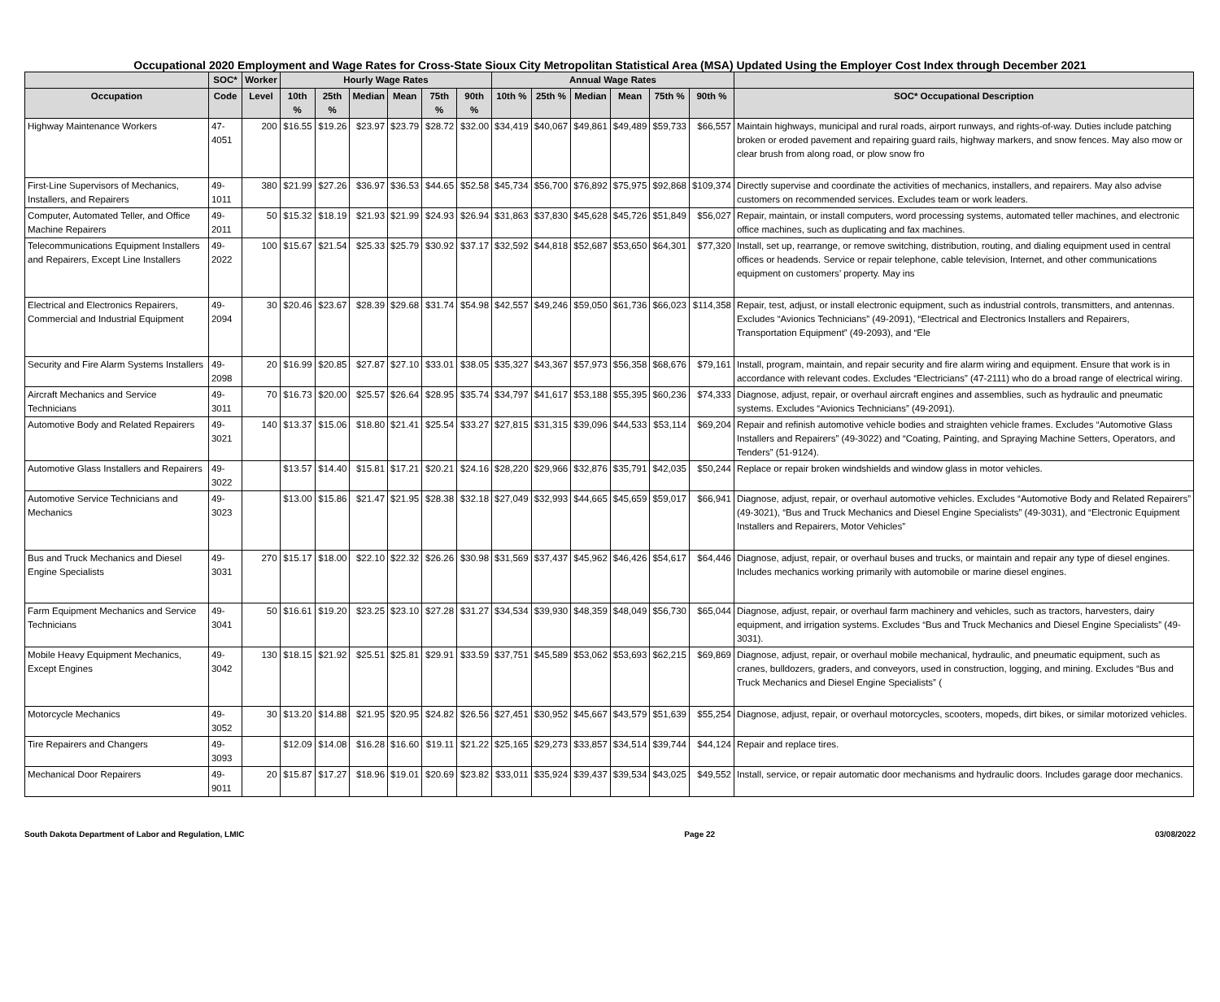Occupational 2020 Employment and Wage Rates for Cross-State Sioux City Metropolitan Statistical Area (MSA) Updated Using the Employer Cost Index through December 2021
| | SOC* | Worker | Hourly Wage Rates | | | | | | Annual Wage Rates | | | | | | |
| --- | --- | --- | --- | --- | --- | --- | --- | --- | --- | --- | --- | --- | --- | --- | --- |
| Occupation | Code | Level | 10th % | 25th % | Median | Mean | 75th % | 90th % | 10th % | 25th % | Median | Mean | 75th % | 90th % | SOC* Occupational Description |
| Highway Maintenance Workers | 47-4051 | 200 | $16.55 | $19.26 | $23.97 | $23.79 | $28.72 | $32.00 | $34,419 | $40,067 | $49,861 | $49,489 | $59,733 | $66,557 | Maintain highways, municipal and rural roads, airport runways, and rights-of-way. Duties include patching broken or eroded pavement and repairing guard rails, highway markers, and snow fences. May also mow or clear brush from along road, or plow snow fro |
| First-Line Supervisors of Mechanics, Installers, and Repairers | 49-1011 | 380 | $21.99 | $27.26 | $36.97 | $36.53 | $44.65 | $52.58 | $45,734 | $56,700 | $76,892 | $75,975 | $92,868 | $109,374 | Directly supervise and coordinate the activities of mechanics, installers, and repairers. May also advise customers on recommended services. Excludes team or work leaders. |
| Computer, Automated Teller, and Office Machine Repairers | 49-2011 | 50 | $15.32 | $18.19 | $21.93 | $21.99 | $24.93 | $26.94 | $31,863 | $37,830 | $45,628 | $45,726 | $51,849 | $56,027 | Repair, maintain, or install computers, word processing systems, automated teller machines, and electronic office machines, such as duplicating and fax machines. |
| Telecommunications Equipment Installers and Repairers, Except Line Installers | 49-2022 | 100 | $15.67 | $21.54 | $25.33 | $25.79 | $30.92 | $37.17 | $32,592 | $44,818 | $52,687 | $53,650 | $64,301 | $77,320 | Install, set up, rearrange, or remove switching, distribution, routing, and dialing equipment used in central offices or headends. Service or repair telephone, cable television, Internet, and other communications equipment on customers’ property. May ins |
| Electrical and Electronics Repairers, Commercial and Industrial Equipment | 49-2094 | 30 | $20.46 | $23.67 | $28.39 | $29.68 | $31.74 | $54.98 | $42,557 | $49,246 | $59,050 | $61,736 | $66,023 | $114,358 | Repair, test, adjust, or install electronic equipment, such as industrial controls, transmitters, and antennas. Excludes “Avionics Technicians” (49-2091), “Electrical and Electronics Installers and Repairers, Transportation Equipment” (49-2093), and “Ele |
| Security and Fire Alarm Systems Installers | 49-2098 | 20 | $16.99 | $20.85 | $27.87 | $27.10 | $33.01 | $38.05 | $35,327 | $43,367 | $57,973 | $56,358 | $68,676 | $79,161 | Install, program, maintain, and repair security and fire alarm wiring and equipment. Ensure that work is in accordance with relevant codes. Excludes “Electricians” (47-2111) who do a broad range of electrical wiring. |
| Aircraft Mechanics and Service Technicians | 49-3011 | 70 | $16.73 | $20.00 | $25.57 | $26.64 | $28.95 | $35.74 | $34,797 | $41,617 | $53,188 | $55,395 | $60,236 | $74,333 | Diagnose, adjust, repair, or overhaul aircraft engines and assemblies, such as hydraulic and pneumatic systems. Excludes “Avionics Technicians” (49-2091). |
| Automotive Body and Related Repairers | 49-3021 | 140 | $13.37 | $15.06 | $18.80 | $21.41 | $25.54 | $33.27 | $27,815 | $31,315 | $39,096 | $44,533 | $53,114 | $69,204 | Repair and refinish automotive vehicle bodies and straighten vehicle frames. Excludes “Automotive Glass Installers and Repairers” (49-3022) and “Coating, Painting, and Spraying Machine Setters, Operators, and Tenders” (51-9124). |
| Automotive Glass Installers and Repairers | 49-3022 | | $13.57 | $14.40 | $15.81 | $17.21 | $20.21 | $24.16 | $28,220 | $29,966 | $32,876 | $35,791 | $42,035 | $50,244 | Replace or repair broken windshields and window glass in motor vehicles. |
| Automotive Service Technicians and Mechanics | 49-3023 | | $13.00 | $15.86 | $21.47 | $21.95 | $28.38 | $32.18 | $27,049 | $32,993 | $44,665 | $45,659 | $59,017 | $66,941 | Diagnose, adjust, repair, or overhaul automotive vehicles. Excludes “Automotive Body and Related Repairers” (49-3021), “Bus and Truck Mechanics and Diesel Engine Specialists” (49-3031), and “Electronic Equipment Installers and Repairers, Motor Vehicles” |
| Bus and Truck Mechanics and Diesel Engine Specialists | 49-3031 | 270 | $15.17 | $18.00 | $22.10 | $22.32 | $26.26 | $30.98 | $31,569 | $37,437 | $45,962 | $46,426 | $54,617 | $64,446 | Diagnose, adjust, repair, or overhaul buses and trucks, or maintain and repair any type of diesel engines. Includes mechanics working primarily with automobile or marine diesel engines. |
| Farm Equipment Mechanics and Service Technicians | 49-3041 | 50 | $16.61 | $19.20 | $23.25 | $23.10 | $27.28 | $31.27 | $34,534 | $39,930 | $48,359 | $48,049 | $56,730 | $65,044 | Diagnose, adjust, repair, or overhaul farm machinery and vehicles, such as tractors, harvesters, dairy equipment, and irrigation systems. Excludes “Bus and Truck Mechanics and Diesel Engine Specialists” (49-3031). |
| Mobile Heavy Equipment Mechanics, Except Engines | 49-3042 | 130 | $18.15 | $21.92 | $25.51 | $25.81 | $29.91 | $33.59 | $37,751 | $45,589 | $53,062 | $53,693 | $62,215 | $69,869 | Diagnose, adjust, repair, or overhaul mobile mechanical, hydraulic, and pneumatic equipment, such as cranes, bulldozers, graders, and conveyors, used in construction, logging, and mining. Excludes “Bus and Truck Mechanics and Diesel Engine Specialists” ( |
| Motorcycle Mechanics | 49-3052 | 30 | $13.20 | $14.88 | $21.95 | $20.95 | $24.82 | $26.56 | $27,451 | $30,952 | $45,667 | $43,579 | $51,639 | $55,254 | Diagnose, adjust, repair, or overhaul motorcycles, scooters, mopeds, dirt bikes, or similar motorized vehicles. |
| Tire Repairers and Changers | 49-3093 | | $12.09 | $14.08 | $16.28 | $16.60 | $19.11 | $21.22 | $25,165 | $29,273 | $33,857 | $34,514 | $39,744 | $44,124 | Repair and replace tires. |
| Mechanical Door Repairers | 49-9011 | 20 | $15.87 | $17.27 | $18.96 | $19.01 | $20.69 | $23.82 | $33,011 | $35,924 | $39,437 | $39,534 | $43,025 | $49,552 | Install, service, or repair automatic door mechanisms and hydraulic doors. Includes garage door mechanics. |
South Dakota Department of Labor and Regulation, LMIC Page 22 03/08/2022